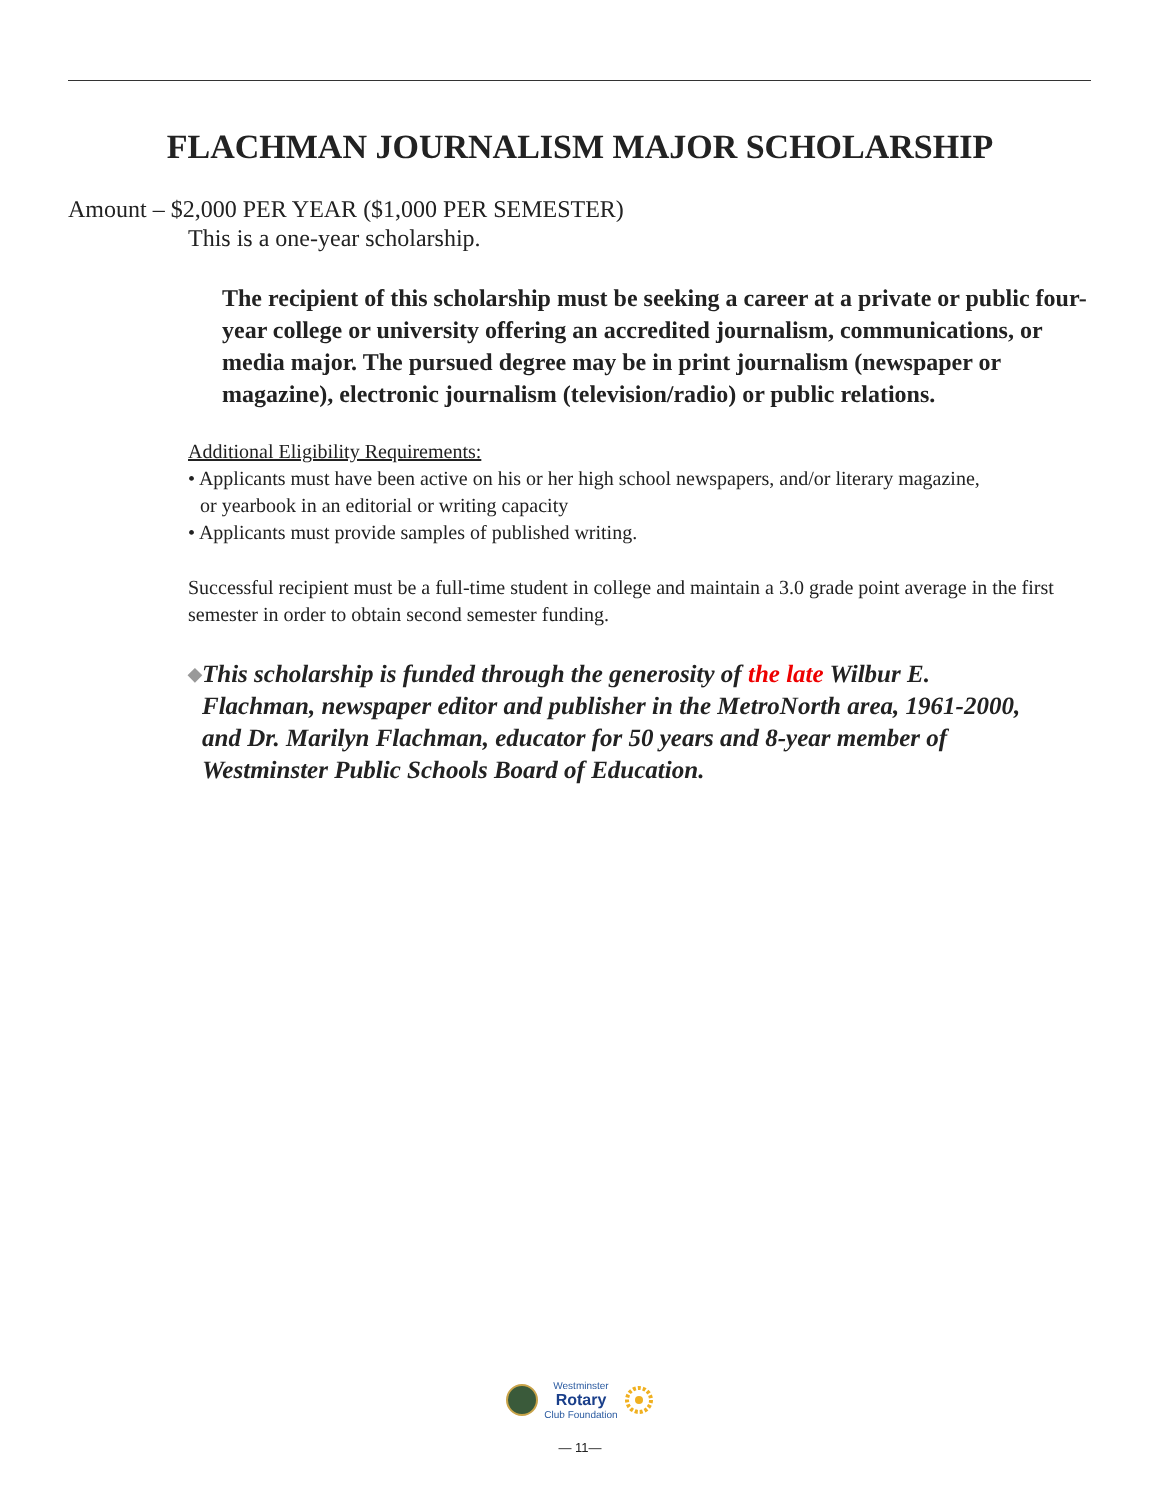FLACHMAN JOURNALISM MAJOR SCHOLARSHIP
Amount – $2,000 PER YEAR ($1,000 PER SEMESTER)
This is a one-year scholarship.
The recipient of this scholarship must be seeking a career at a private or public four-year college or university offering an accredited journalism, communications, or media major. The pursued degree may be in print journalism (newspaper or magazine), electronic journalism (television/radio) or public relations.
Additional Eligibility Requirements:
• Applicants must have been active on his or her high school newspapers, and/or literary magazine,
or yearbook in an editorial or writing capacity
• Applicants must provide samples of published writing.
Successful recipient must be a full-time student in college and maintain a 3.0 grade point average in the first semester in order to obtain second semester funding.
◆ This scholarship is funded through the generosity of the late Wilbur E. Flachman, newspaper editor and publisher in the MetroNorth area, 1961-2000, and Dr. Marilyn Flachman, educator for 50 years and 8-year member of Westminster Public Schools Board of Education.
Westminster
Rotary
Club Foundation
— 11—